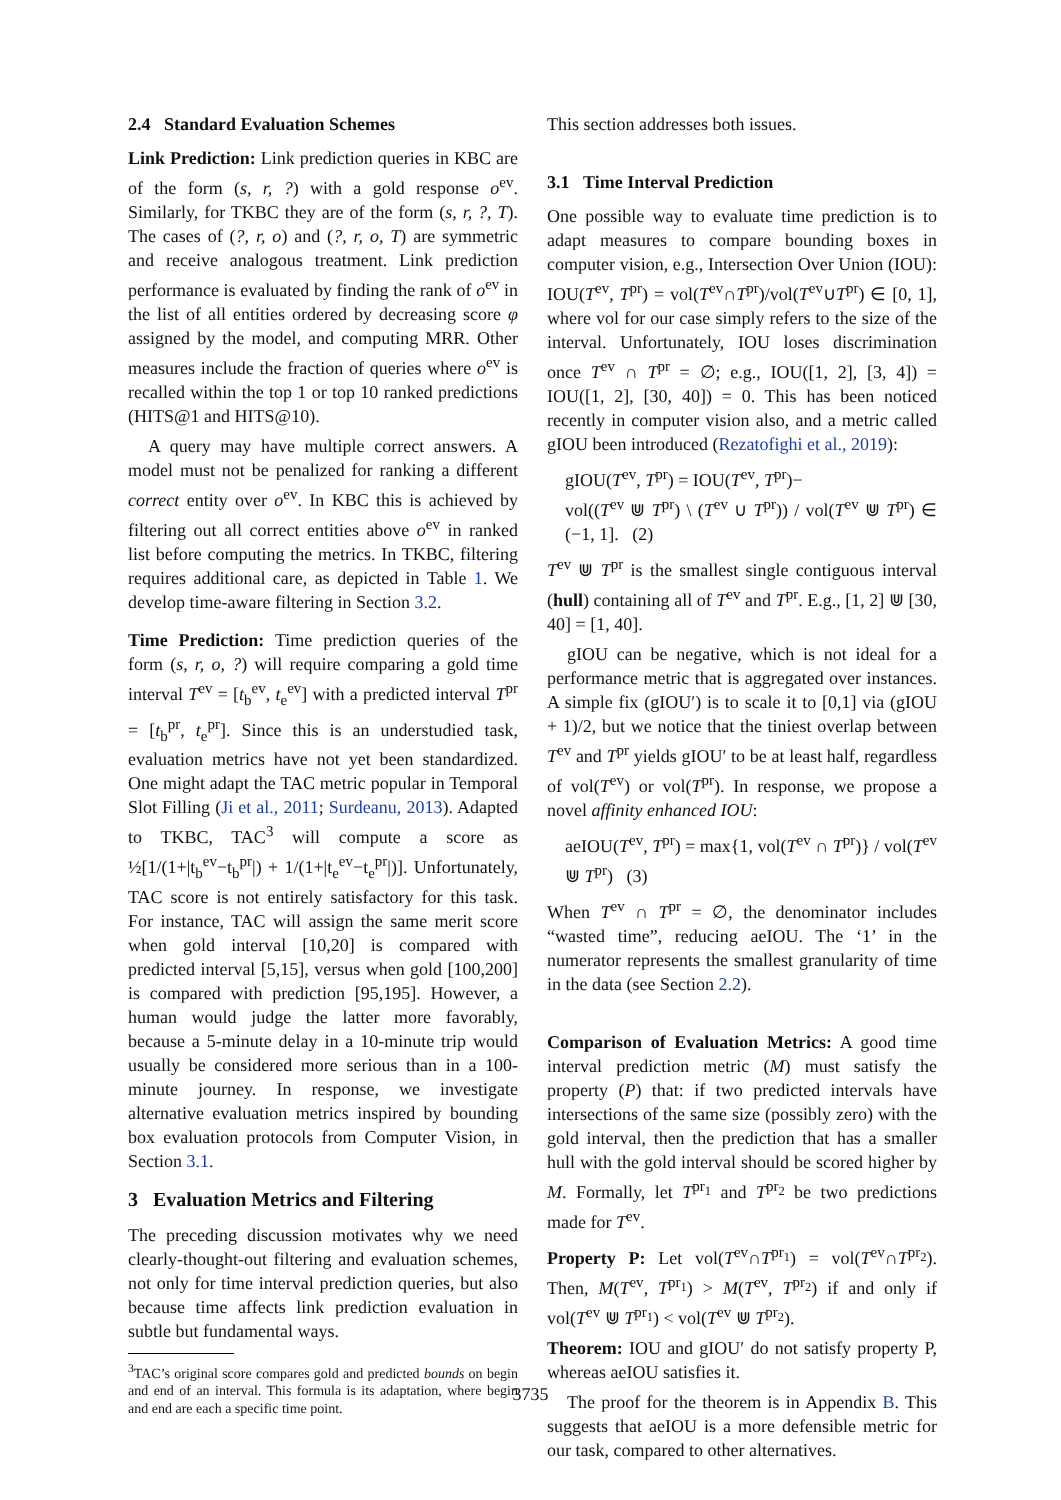2.4 Standard Evaluation Schemes
Link Prediction: Link prediction queries in KBC are of the form (s, r, ?) with a gold response o<sup>ev</sup>. Similarly, for TKBC they are of the form (s, r, ?, T). The cases of (?, r, o) and (?, r, o, T) are symmetric and receive analogous treatment. Link prediction performance is evaluated by finding the rank of o<sup>ev</sup> in the list of all entities ordered by decreasing score φ assigned by the model, and computing MRR. Other measures include the fraction of queries where o<sup>ev</sup> is recalled within the top 1 or top 10 ranked predictions (HITS@1 and HITS@10).
A query may have multiple correct answers. A model must not be penalized for ranking a different correct entity over o<sup>ev</sup>. In KBC this is achieved by filtering out all correct entities above o<sup>ev</sup> in ranked list before computing the metrics. In TKBC, filtering requires additional care, as depicted in Table 1. We develop time-aware filtering in Section 3.2.
Time Prediction: Time prediction queries of the form (s, r, o, ?) will require comparing a gold time interval T<sup>ev</sup> = [t<sub>b</sub><sup>ev</sup>, t<sub>e</sub><sup>ev</sup>] with a predicted interval T<sup>pr</sup> = [t<sub>b</sub><sup>pr</sup>, t<sub>e</sub><sup>pr</sup>]. Since this is an understudied task, evaluation metrics have not yet been standardized. One might adapt the TAC metric popular in Temporal Slot Filling (Ji et al., 2011; Surdeanu, 2013). Adapted to TKBC, TAC<sup>3</sup> will compute a score as ½[1/(1+|t<sub>b</sub><sup>ev</sup>−t<sub>b</sub><sup>pr</sup>|) + 1/(1+|t<sub>e</sub><sup>ev</sup>−t<sub>e</sub><sup>pr</sup>|)]. Unfortunately, TAC score is not entirely satisfactory for this task. For instance, TAC will assign the same merit score when gold interval [10,20] is compared with predicted interval [5,15], versus when gold [100,200] is compared with prediction [95,195]. However, a human would judge the latter more favorably, because a 5-minute delay in a 10-minute trip would usually be considered more serious than in a 100-minute journey. In response, we investigate alternative evaluation metrics inspired by bounding box evaluation protocols from Computer Vision, in Section 3.1.
3 Evaluation Metrics and Filtering
The preceding discussion motivates why we need clearly-thought-out filtering and evaluation schemes, not only for time interval prediction queries, but also because time affects link prediction evaluation in subtle but fundamental ways.
<sup>3</sup> TAC’s original score compares gold and predicted bounds on begin and end of an interval. This formula is its adaptation, where begin and end are each a specific time point.
This section addresses both issues.
3.1 Time Interval Prediction
One possible way to evaluate time prediction is to adapt measures to compare bounding boxes in computer vision, e.g., Intersection Over Union (IOU): IOU(T<sup>ev</sup>, T<sup>pr</sup>) = vol(T<sup>ev</sup>∩T<sup>pr</sup>)/vol(T<sup>ev</sup>∪T<sup>pr</sup>) ∈ [0, 1], where vol for our case simply refers to the size of the interval. Unfortunately, IOU loses discrimination once T<sup>ev</sup> ∩ T<sup>pr</sup> = ∅; e.g., IOU([1, 2], [3, 4]) = IOU([1, 2], [30, 40]) = 0. This has been noticed recently in computer vision also, and a metric called gIOU been introduced (Rezatofighi et al., 2019):
gIOU(T<sup>ev</sup>, T<sup>pr</sup>) = IOU(T<sup>ev</sup>, T<sup>pr</sup>)−
vol((T<sup>ev</sup> ⋓ T<sup>pr</sup>) \ (T<sup>ev</sup> ∪ T<sup>pr</sup>)) / vol(T<sup>ev</sup> ⋓ T<sup>pr</sup>) ∈ (−1, 1]. (2)
T<sup>ev</sup> ⋓ T<sup>pr</sup> is the smallest single contiguous interval (hull) containing all of T<sup>ev</sup> and T<sup>pr</sup>. E.g., [1, 2] ⋓ [30, 40] = [1, 40].
gIOU can be negative, which is not ideal for a performance metric that is aggregated over instances. A simple fix (gIOU′) is to scale it to [0,1] via (gIOU + 1)/2, but we notice that the tiniest overlap between T<sup>ev</sup> and T<sup>pr</sup> yields gIOU′ to be at least half, regardless of vol(T<sup>ev</sup>) or vol(T<sup>pr</sup>). In response, we propose a novel affinity enhanced IOU:
aeIOU(T<sup>ev</sup>, T<sup>pr</sup>) = max{1, vol(T<sup>ev</sup> ∩ T<sup>pr</sup>)} / vol(T<sup>ev</sup> ⋓ T<sup>pr</sup>) (3)
When T<sup>ev</sup> ∩ T<sup>pr</sup> = ∅, the denominator includes “wasted time”, reducing aeIOU. The ‘1’ in the numerator represents the smallest granularity of time in the data (see Section 2.2).
Comparison of Evaluation Metrics: A good time interval prediction metric (M) must satisfy the property (P) that: if two predicted intervals have intersections of the same size (possibly zero) with the gold interval, then the prediction that has a smaller hull with the gold interval should be scored higher by M. Formally, let T<sup>pr<sub>1</sub></sup> and T<sup>pr<sub>2</sub></sup> be two predictions made for T<sup>ev</sup>.
Property P: Let vol(T<sup>ev</sup>∩T<sup>pr<sub>1</sub></sup>) = vol(T<sup>ev</sup>∩T<sup>pr<sub>2</sub></sup>). Then, M(T<sup>ev</sup>, T<sup>pr<sub>1</sub></sup>) > M(T<sup>ev</sup>, T<sup>pr<sub>2</sub></sup>) if and only if vol(T<sup>ev</sup> ⋓ T<sup>pr<sub>1</sub></sup>) < vol(T<sup>ev</sup> ⋓ T<sup>pr<sub>2</sub></sup>).
Theorem: IOU and gIOU′ do not satisfy property P, whereas aeIOU satisfies it.
The proof for the theorem is in Appendix B. This suggests that aeIOU is a more defensible metric for our task, compared to other alternatives.
3735